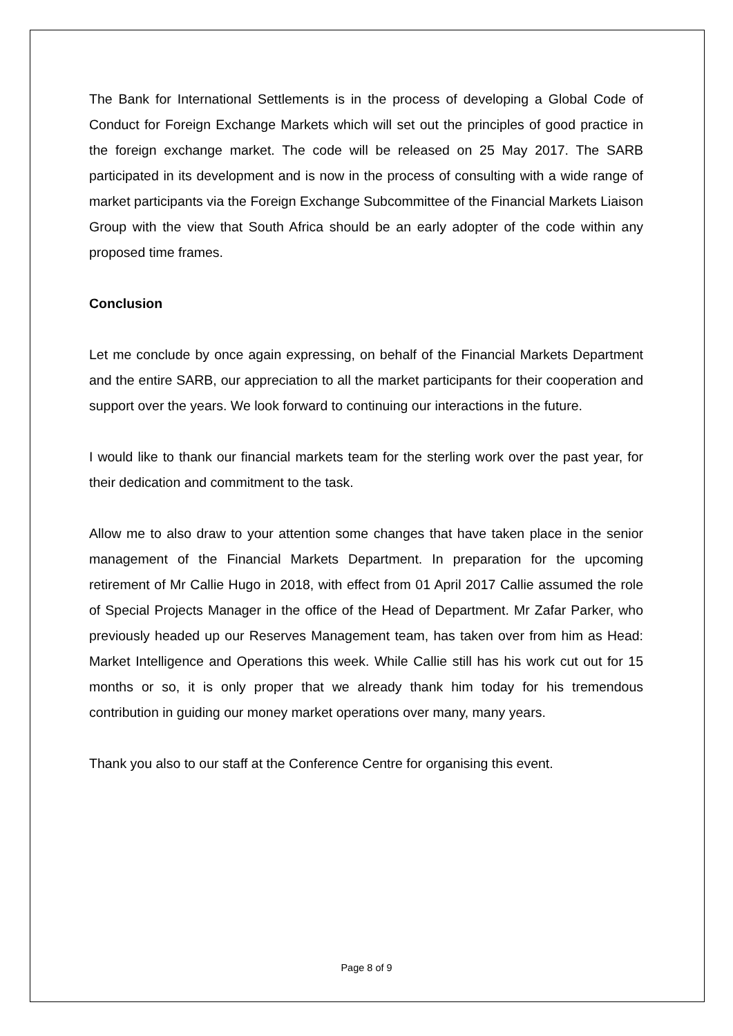The Bank for International Settlements is in the process of developing a Global Code of Conduct for Foreign Exchange Markets which will set out the principles of good practice in the foreign exchange market. The code will be released on 25 May 2017. The SARB participated in its development and is now in the process of consulting with a wide range of market participants via the Foreign Exchange Subcommittee of the Financial Markets Liaison Group with the view that South Africa should be an early adopter of the code within any proposed time frames.
Conclusion
Let me conclude by once again expressing, on behalf of the Financial Markets Department and the entire SARB, our appreciation to all the market participants for their cooperation and support over the years. We look forward to continuing our interactions in the future.
I would like to thank our financial markets team for the sterling work over the past year, for their dedication and commitment to the task.
Allow me to also draw to your attention some changes that have taken place in the senior management of the Financial Markets Department. In preparation for the upcoming retirement of Mr Callie Hugo in 2018, with effect from 01 April 2017 Callie assumed the role of Special Projects Manager in the office of the Head of Department. Mr Zafar Parker, who previously headed up our Reserves Management team, has taken over from him as Head: Market Intelligence and Operations this week. While Callie still has his work cut out for 15 months or so, it is only proper that we already thank him today for his tremendous contribution in guiding our money market operations over many, many years.
Thank you also to our staff at the Conference Centre for organising this event.
Page 8 of 9